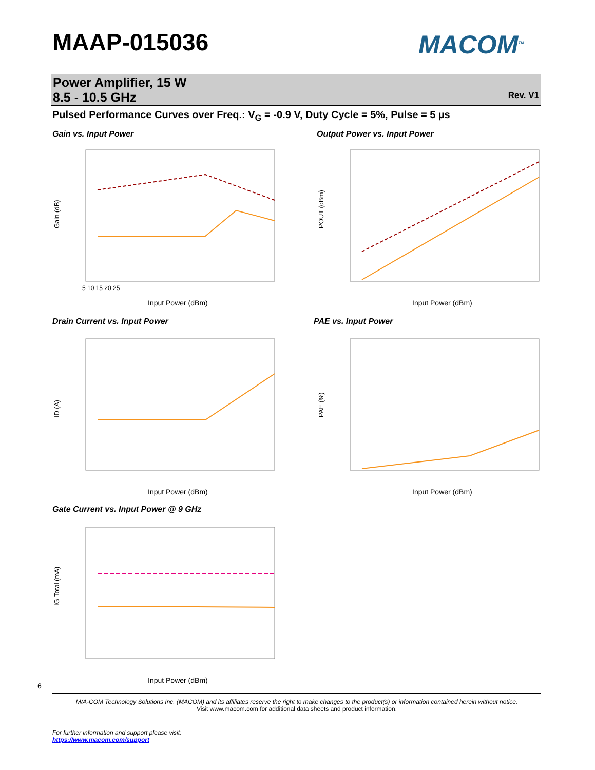MAAP-015036 MACOM<sup>TM</sup>
Power Amplifier, 15 W
8.5 - 10.5 GHz
Rev. V1
Pulsed Performance Curves over Freq.: V<sub>G</sub> = -0.9 V, Duty Cycle = 5%, Pulse = 5 µs
Gain vs. Input Power Output Power vs. Input Power
Drain Current vs. Input Power PAE vs. Input Power
Gate Current vs. Input Power @ 9 GHz
Gain (dB)
Input Power (dBm)
5 10 15 20 25
POUT (dBm)
Input Power (dBm)
ID (A)
Input Power (dBm)
PAE (%)
Input Power (dBm)
IG Total (mA)
Input Power (dBm)
6
M/A-COM Technology Solutions Inc. (MACOM) and its affiliates reserve the right to make changes to the product(s) or information contained herein without notice.
Visit www.macom.com for additional data sheets and product information.
For further information and support please visit:
https://www.macom.com/support